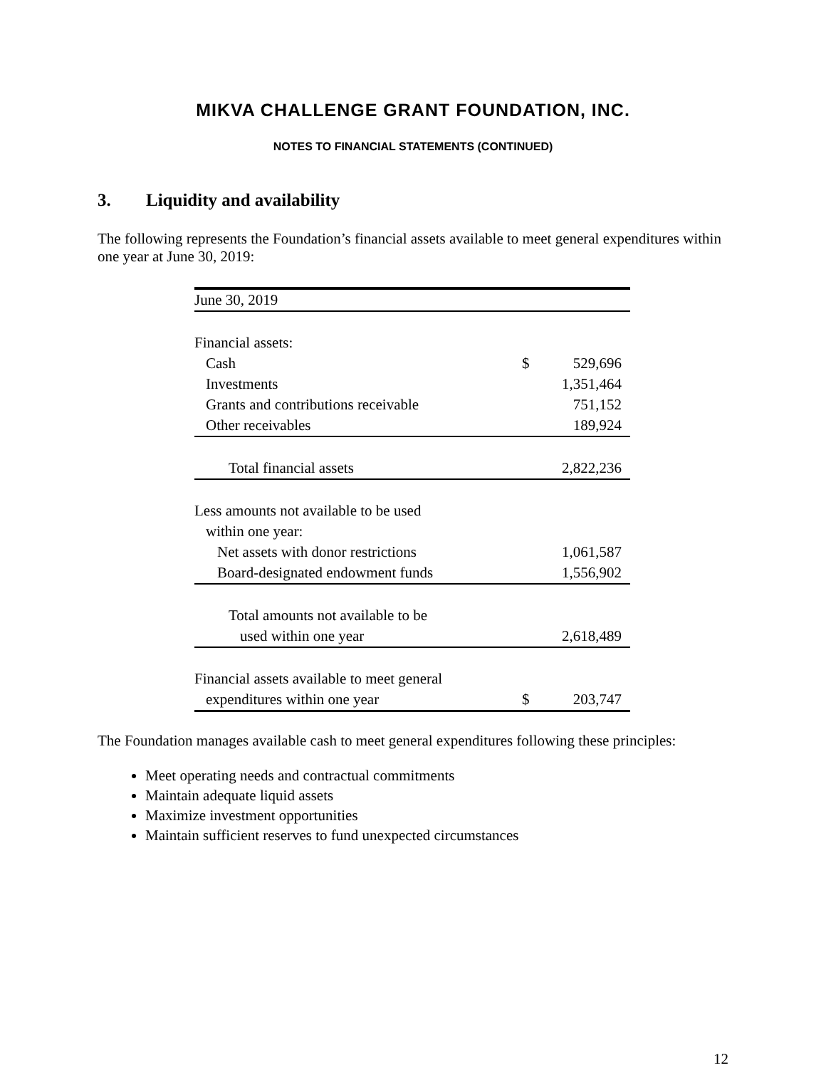MIKVA CHALLENGE GRANT FOUNDATION, INC.
NOTES TO FINANCIAL STATEMENTS (CONTINUED)
3. Liquidity and availability
The following represents the Foundation’s financial assets available to meet general expenditures within one year at June 30, 2019:
| June 30, 2019 | | |
| Financial assets: | | |
| Cash | $ | 529,696 |
| Investments | | 1,351,464 |
| Grants and contributions receivable | | 751,152 |
| Other receivables | | 189,924 |
| Total financial assets | | 2,822,236 |
| Less amounts not available to be used | | |
| within one year: | | |
| Net assets with donor restrictions | | 1,061,587 |
| Board-designated endowment funds | | 1,556,902 |
| Total amounts not available to be | | |
| used within one year | | 2,618,489 |
| Financial assets available to meet general | | |
| expenditures within one year | $ | 203,747 |
The Foundation manages available cash to meet general expenditures following these principles:
Meet operating needs and contractual commitments
Maintain adequate liquid assets
Maximize investment opportunities
Maintain sufficient reserves to fund unexpected circumstances
12